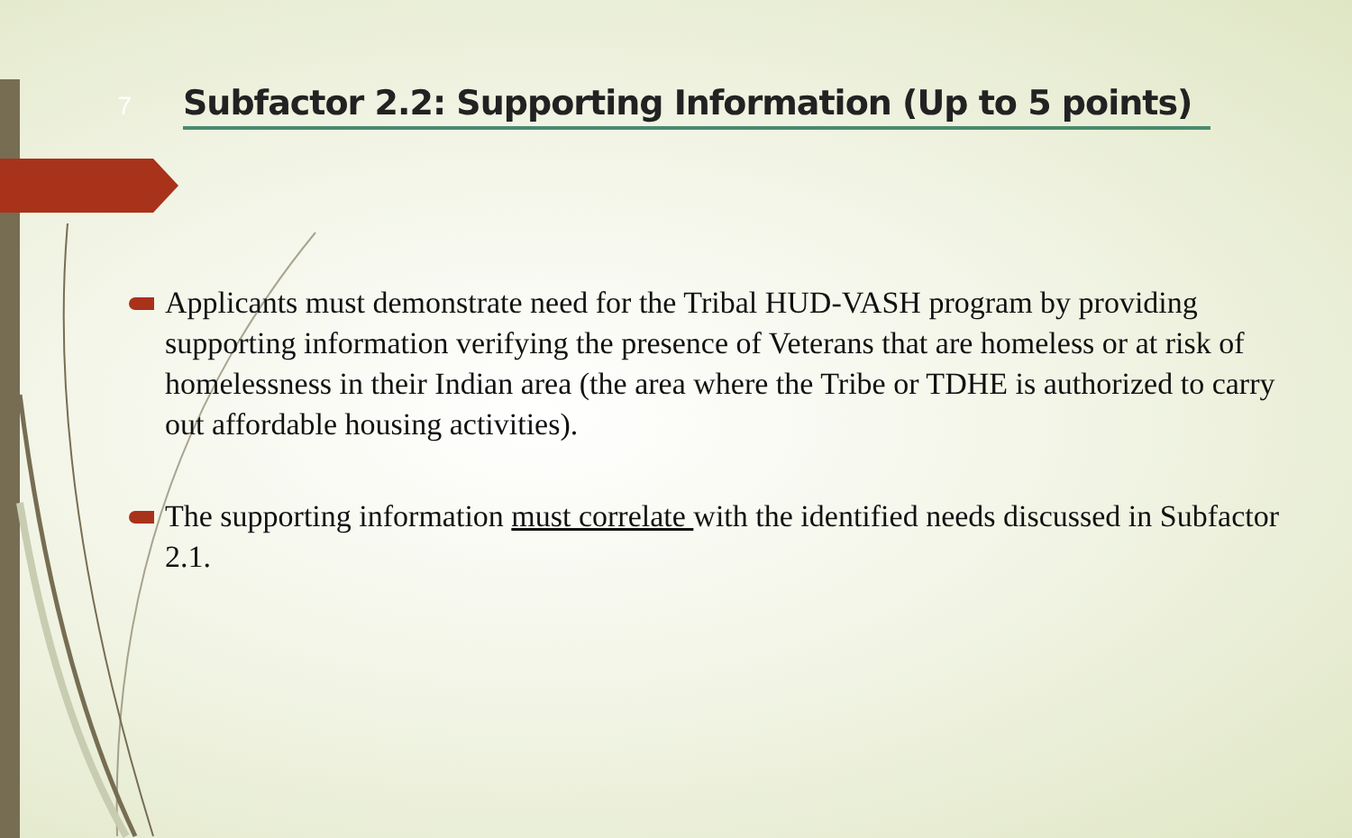7
Subfactor 2.2: Supporting Information (Up to 5 points)
Applicants must demonstrate need for the Tribal HUD-VASH program by providing supporting information verifying the presence of Veterans that are homeless or at risk of homelessness in their Indian area (the area where the Tribe or TDHE is authorized to carry out affordable housing activities).
The supporting information must correlate with the identified needs discussed in Subfactor 2.1.